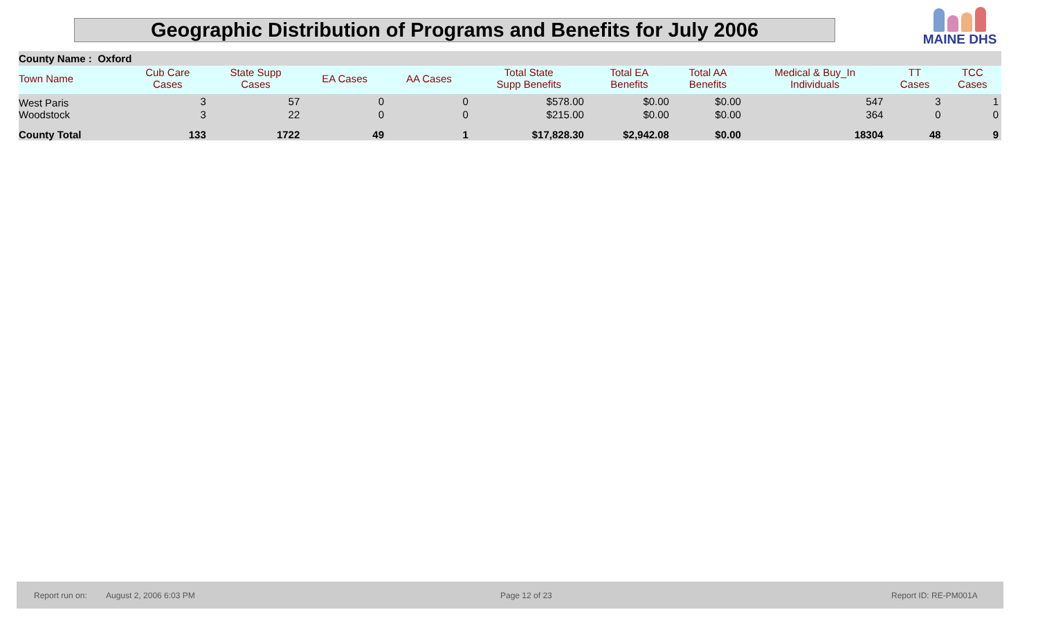Geographic Distribution of Programs and Benefits for July 2006
MAINE DHS
| County Name : Oxford | | | | | | | | | | |
| Town Name | Cub Care Cases | State Supp Cases | EA Cases | AA Cases | Total State Supp Benefits | Total EA Benefits | Total AA Benefits | Medical & Buy_In Individuals | TT Cases | TCC Cases |
| West Paris | 3 | 57 | 0 | 0 | $578.00 | $0.00 | $0.00 | 547 | 3 | 1 |
| Woodstock | 3 | 22 | 0 | 0 | $215.00 | $0.00 | $0.00 | 364 | 0 | 0 |
| County Total | 133 | 1722 | 49 | 1 | $17,828.30 | $2,942.08 | $0.00 | 18304 | 48 | 9 |
Report run on: August 2, 2006 6:03 PM Page 12 of 23 Report ID: RE-PM001A